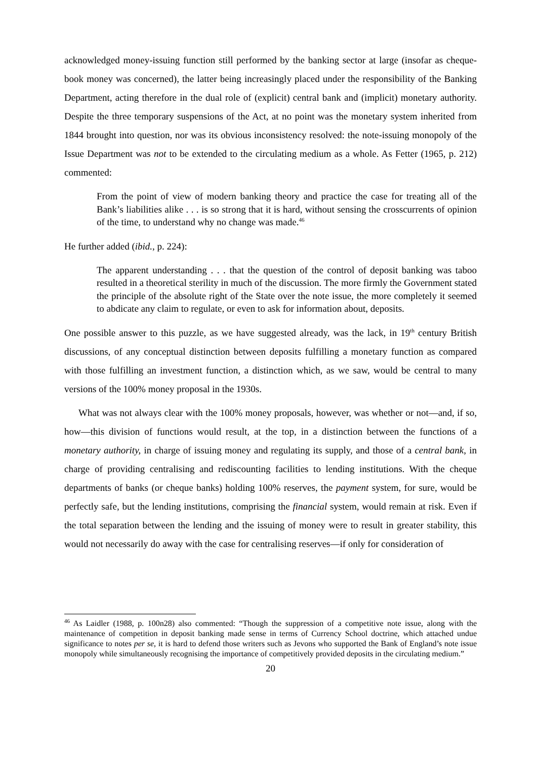acknowledged money-issuing function still performed by the banking sector at large (insofar as cheque-book money was concerned), the latter being increasingly placed under the responsibility of the Banking Department, acting therefore in the dual role of (explicit) central bank and (implicit) monetary authority. Despite the three temporary suspensions of the Act, at no point was the monetary system inherited from 1844 brought into question, nor was its obvious inconsistency resolved: the note-issuing monopoly of the Issue Department was not to be extended to the circulating medium as a whole. As Fetter (1965, p. 212) commented:
From the point of view of modern banking theory and practice the case for treating all of the Bank’s liabilities alike . . . is so strong that it is hard, without sensing the crosscurrents of opinion of the time, to understand why no change was made.<sup>46</sup>
He further added (ibid., p. 224):
The apparent understanding . . . that the question of the control of deposit banking was taboo resulted in a theoretical sterility in much of the discussion. The more firmly the Government stated the principle of the absolute right of the State over the note issue, the more completely it seemed to abdicate any claim to regulate, or even to ask for information about, deposits.
One possible answer to this puzzle, as we have suggested already, was the lack, in 19<sup>th</sup> century British discussions, of any conceptual distinction between deposits fulfilling a monetary function as compared with those fulfilling an investment function, a distinction which, as we saw, would be central to many versions of the 100% money proposal in the 1930s.
What was not always clear with the 100% money proposals, however, was whether or not—and, if so, how—this division of functions would result, at the top, in a distinction between the functions of a monetary authority, in charge of issuing money and regulating its supply, and those of a central bank, in charge of providing centralising and rediscounting facilities to lending institutions. With the cheque departments of banks (or cheque banks) holding 100% reserves, the payment system, for sure, would be perfectly safe, but the lending institutions, comprising the financial system, would remain at risk. Even if the total separation between the lending and the issuing of money were to result in greater stability, this would not necessarily do away with the case for centralising reserves—if only for consideration of
<sup>46</sup> As Laidler (1988, p. 100n28) also commented: “Though the suppression of a competitive note issue, along with the maintenance of competition in deposit banking made sense in terms of Currency School doctrine, which attached undue significance to notes per se, it is hard to defend those writers such as Jevons who supported the Bank of England’s note issue monopoly while simultaneously recognising the importance of competitively provided deposits in the circulating medium.”
20